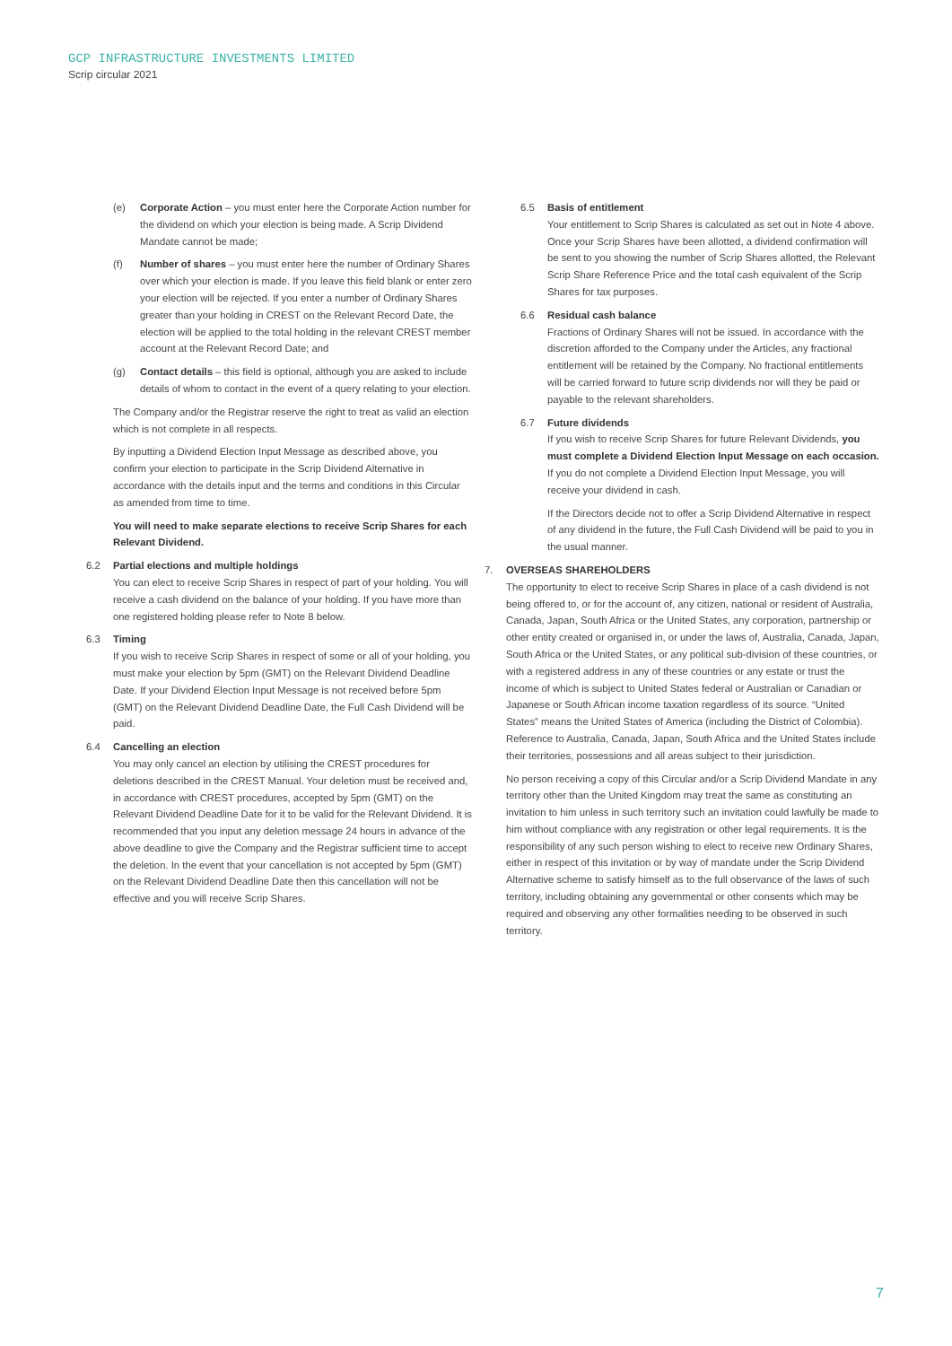GCP INFRASTRUCTURE INVESTMENTS LIMITED
Scrip circular 2021
(e) Corporate Action – you must enter here the Corporate Action number for the dividend on which your election is being made. A Scrip Dividend Mandate cannot be made;
(f) Number of shares – you must enter here the number of Ordinary Shares over which your election is made. If you leave this field blank or enter zero your election will be rejected. If you enter a number of Ordinary Shares greater than your holding in CREST on the Relevant Record Date, the election will be applied to the total holding in the relevant CREST member account at the Relevant Record Date; and
(g) Contact details – this field is optional, although you are asked to include details of whom to contact in the event of a query relating to your election.
The Company and/or the Registrar reserve the right to treat as valid an election which is not complete in all respects.
By inputting a Dividend Election Input Message as described above, you confirm your election to participate in the Scrip Dividend Alternative in accordance with the details input and the terms and conditions in this Circular as amended from time to time.
You will need to make separate elections to receive Scrip Shares for each Relevant Dividend.
6.2 Partial elections and multiple holdings
You can elect to receive Scrip Shares in respect of part of your holding. You will receive a cash dividend on the balance of your holding. If you have more than one registered holding please refer to Note 8 below.
6.3 Timing
If you wish to receive Scrip Shares in respect of some or all of your holding, you must make your election by 5pm (GMT) on the Relevant Dividend Deadline Date. If your Dividend Election Input Message is not received before 5pm (GMT) on the Relevant Dividend Deadline Date, the Full Cash Dividend will be paid.
6.4 Cancelling an election
You may only cancel an election by utilising the CREST procedures for deletions described in the CREST Manual. Your deletion must be received and, in accordance with CREST procedures, accepted by 5pm (GMT) on the Relevant Dividend Deadline Date for it to be valid for the Relevant Dividend. It is recommended that you input any deletion message 24 hours in advance of the above deadline to give the Company and the Registrar sufficient time to accept the deletion. In the event that your cancellation is not accepted by 5pm (GMT) on the Relevant Dividend Deadline Date then this cancellation will not be effective and you will receive Scrip Shares.
6.5 Basis of entitlement
Your entitlement to Scrip Shares is calculated as set out in Note 4 above. Once your Scrip Shares have been allotted, a dividend confirmation will be sent to you showing the number of Scrip Shares allotted, the Relevant Scrip Share Reference Price and the total cash equivalent of the Scrip Shares for tax purposes.
6.6 Residual cash balance
Fractions of Ordinary Shares will not be issued. In accordance with the discretion afforded to the Company under the Articles, any fractional entitlement will be retained by the Company. No fractional entitlements will be carried forward to future scrip dividends nor will they be paid or payable to the relevant shareholders.
6.7 Future dividends
If you wish to receive Scrip Shares for future Relevant Dividends, you must complete a Dividend Election Input Message on each occasion. If you do not complete a Dividend Election Input Message, you will receive your dividend in cash.
If the Directors decide not to offer a Scrip Dividend Alternative in respect of any dividend in the future, the Full Cash Dividend will be paid to you in the usual manner.
7. OVERSEAS SHAREHOLDERS
The opportunity to elect to receive Scrip Shares in place of a cash dividend is not being offered to, or for the account of, any citizen, national or resident of Australia, Canada, Japan, South Africa or the United States, any corporation, partnership or other entity created or organised in, or under the laws of, Australia, Canada, Japan, South Africa or the United States, or any political sub-division of these countries, or with a registered address in any of these countries or any estate or trust the income of which is subject to United States federal or Australian or Canadian or Japanese or South African income taxation regardless of its source. “United States” means the United States of America (including the District of Colombia). Reference to Australia, Canada, Japan, South Africa and the United States include their territories, possessions and all areas subject to their jurisdiction.
No person receiving a copy of this Circular and/or a Scrip Dividend Mandate in any territory other than the United Kingdom may treat the same as constituting an invitation to him unless in such territory such an invitation could lawfully be made to him without compliance with any registration or other legal requirements. It is the responsibility of any such person wishing to elect to receive new Ordinary Shares, either in respect of this invitation or by way of mandate under the Scrip Dividend Alternative scheme to satisfy himself as to the full observance of the laws of such territory, including obtaining any governmental or other consents which may be required and observing any other formalities needing to be observed in such territory.
7